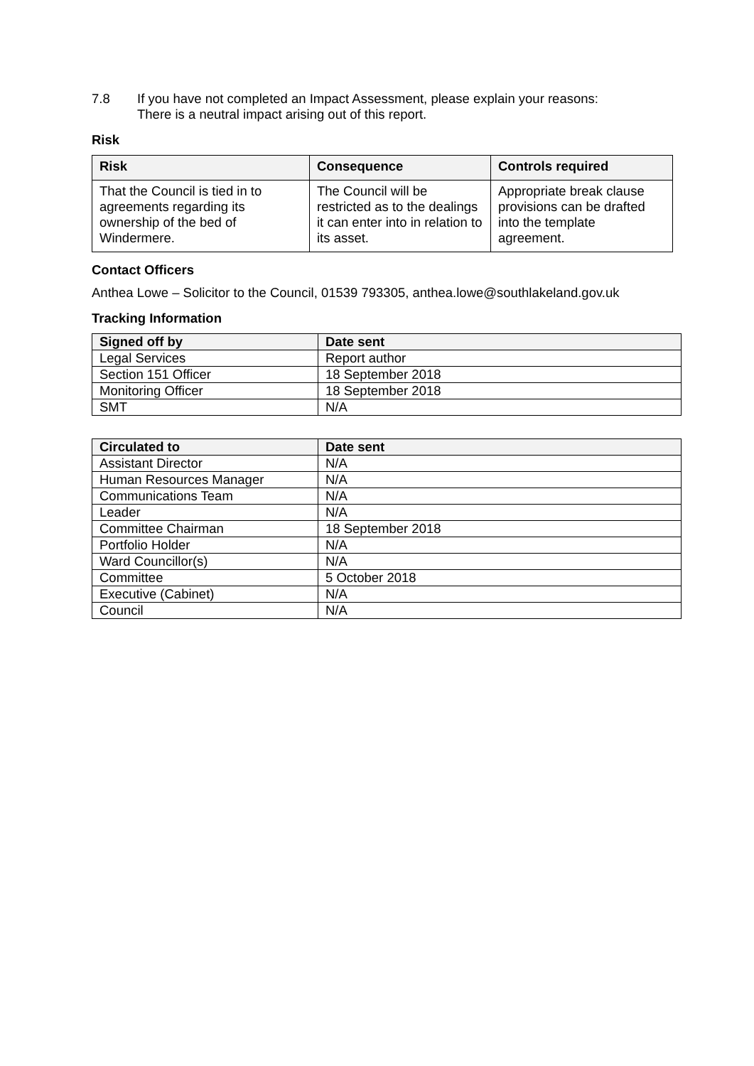7.8 If you have not completed an Impact Assessment, please explain your reasons:
There is a neutral impact arising out of this report.
Risk
| Risk | Consequence | Controls required |
| --- | --- | --- |
| That the Council is tied in to agreements regarding its ownership of the bed of Windermere. | The Council will be restricted as to the dealings it can enter into in relation to its asset. | Appropriate break clause provisions can be drafted into the template agreement. |
Contact Officers
Anthea Lowe – Solicitor to the Council, 01539 793305, anthea.lowe@southlakeland.gov.uk
Tracking Information
| Signed off by | Date sent |
| --- | --- |
| Legal Services | Report author |
| Section 151 Officer | 18 September 2018 |
| Monitoring Officer | 18 September 2018 |
| SMT | N/A |
| Circulated to | Date sent |
| --- | --- |
| Assistant Director | N/A |
| Human Resources Manager | N/A |
| Communications Team | N/A |
| Leader | N/A |
| Committee Chairman | 18 September 2018 |
| Portfolio Holder | N/A |
| Ward Councillor(s) | N/A |
| Committee | 5 October 2018 |
| Executive (Cabinet) | N/A |
| Council | N/A |